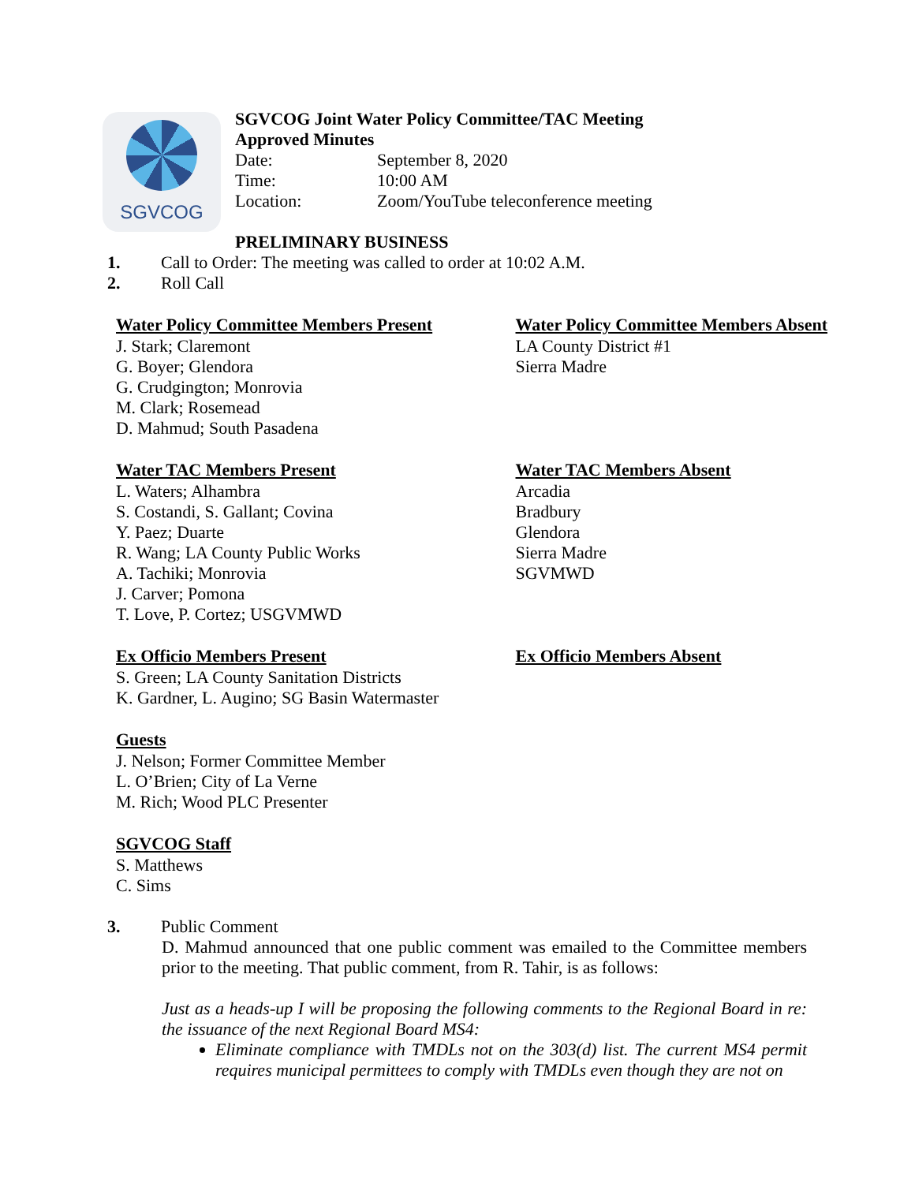SGVCOG
SGVCOG Joint Water Policy Committee/TAC Meeting
Approved Minutes
Date: September 8, 2020
Time: 10:00 AM
Location: Zoom/YouTube teleconference meeting
PRELIMINARY BUSINESS
1. Call to Order: The meeting was called to order at 10:02 A.M.
2. Roll Call
Water Policy Committee Members Present
J. Stark; Claremont
G. Boyer; Glendora
G. Crudgington; Monrovia
M. Clark; Rosemead
D. Mahmud; South Pasadena
Water Policy Committee Members Absent
LA County District #1
Sierra Madre
Water TAC Members Present
L. Waters; Alhambra
S. Costandi, S. Gallant; Covina
Y. Paez; Duarte
R. Wang; LA County Public Works
A. Tachiki; Monrovia
J. Carver; Pomona
T. Love, P. Cortez; USGVMWD
Water TAC Members Absent
Arcadia
Bradbury
Glendora
Sierra Madre
SGVMWD
Ex Officio Members Present
S. Green; LA County Sanitation Districts
K. Gardner, L. Augino; SG Basin Watermaster
Ex Officio Members Absent
Guests
J. Nelson; Former Committee Member
L. O’Brien; City of La Verne
M. Rich; Wood PLC Presenter
SGVCOG Staff
S. Matthews
C. Sims
3. Public Comment
D. Mahmud announced that one public comment was emailed to the Committee members prior to the meeting. That public comment, from R. Tahir, is as follows:
Just as a heads-up I will be proposing the following comments to the Regional Board in re: the issuance of the next Regional Board MS4:
Eliminate compliance with TMDLs not on the 303(d) list. The current MS4 permit requires municipal permittees to comply with TMDLs even though they are not on